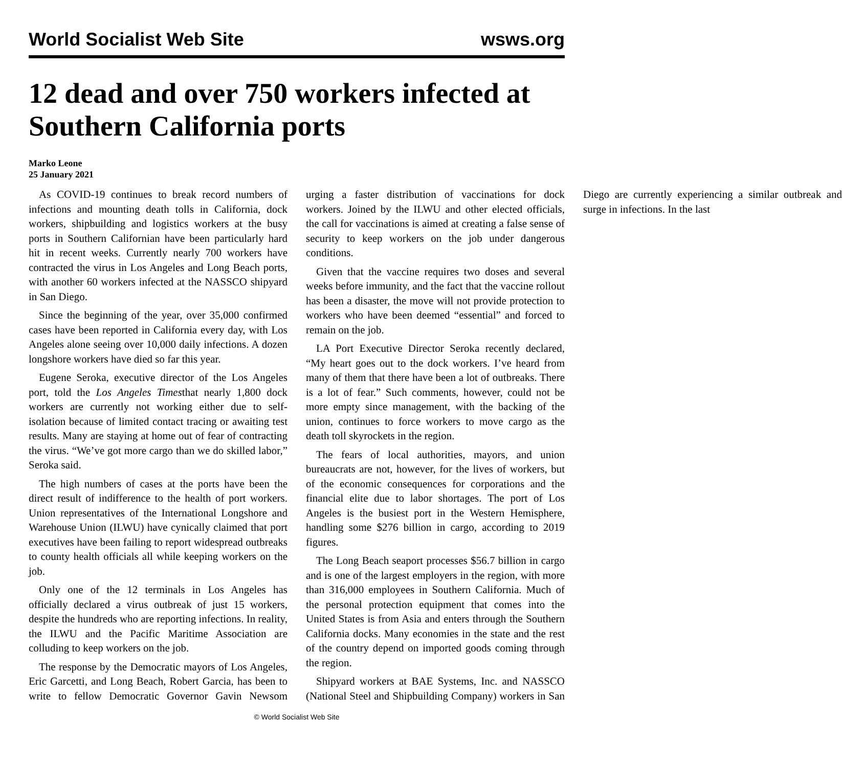World Socialist Web Site wsws.org
12 dead and over 750 workers infected at Southern California ports
Marko Leone
25 January 2021
As COVID-19 continues to break record numbers of infections and mounting death tolls in California, dock workers, shipbuilding and logistics workers at the busy ports in Southern Californian have been particularly hard hit in recent weeks. Currently nearly 700 workers have contracted the virus in Los Angeles and Long Beach ports, with another 60 workers infected at the NASSCO shipyard in San Diego.
Since the beginning of the year, over 35,000 confirmed cases have been reported in California every day, with Los Angeles alone seeing over 10,000 daily infections. A dozen longshore workers have died so far this year.
Eugene Seroka, executive director of the Los Angeles port, told the Los Angeles Timesthat nearly 1,800 dock workers are currently not working either due to self-isolation because of limited contact tracing or awaiting test results. Many are staying at home out of fear of contracting the virus. “We’ve got more cargo than we do skilled labor,” Seroka said.
The high numbers of cases at the ports have been the direct result of indifference to the health of port workers. Union representatives of the International Longshore and Warehouse Union (ILWU) have cynically claimed that port executives have been failing to report widespread outbreaks to county health officials all while keeping workers on the job.
Only one of the 12 terminals in Los Angeles has officially declared a virus outbreak of just 15 workers, despite the hundreds who are reporting infections. In reality, the ILWU and the Pacific Maritime Association are colluding to keep workers on the job.
The response by the Democratic mayors of Los Angeles, Eric Garcetti, and Long Beach, Robert Garcia, has been to write to fellow Democratic Governor Gavin Newsom urging a faster distribution of vaccinations for dock workers. Joined by the ILWU and other elected officials, the call for vaccinations is aimed at creating a false sense of security to keep workers on the job under dangerous conditions.
Given that the vaccine requires two doses and several weeks before immunity, and the fact that the vaccine rollout has been a disaster, the move will not provide protection to workers who have been deemed “essential” and forced to remain on the job.
LA Port Executive Director Seroka recently declared, “My heart goes out to the dock workers. I’ve heard from many of them that there have been a lot of outbreaks. There is a lot of fear.” Such comments, however, could not be more empty since management, with the backing of the union, continues to force workers to move cargo as the death toll skyrockets in the region.
The fears of local authorities, mayors, and union bureaucrats are not, however, for the lives of workers, but of the economic consequences for corporations and the financial elite due to labor shortages. The port of Los Angeles is the busiest port in the Western Hemisphere, handling some $276 billion in cargo, according to 2019 figures.
The Long Beach seaport processes $56.7 billion in cargo and is one of the largest employers in the region, with more than 316,000 employees in Southern California. Much of the personal protection equipment that comes into the United States is from Asia and enters through the Southern California docks. Many economies in the state and the rest of the country depend on imported goods coming through the region.
Shipyard workers at BAE Systems, Inc. and NASSCO (National Steel and Shipbuilding Company) workers in San Diego are currently experiencing a similar outbreak and surge in infections. In the last
© World Socialist Web Site